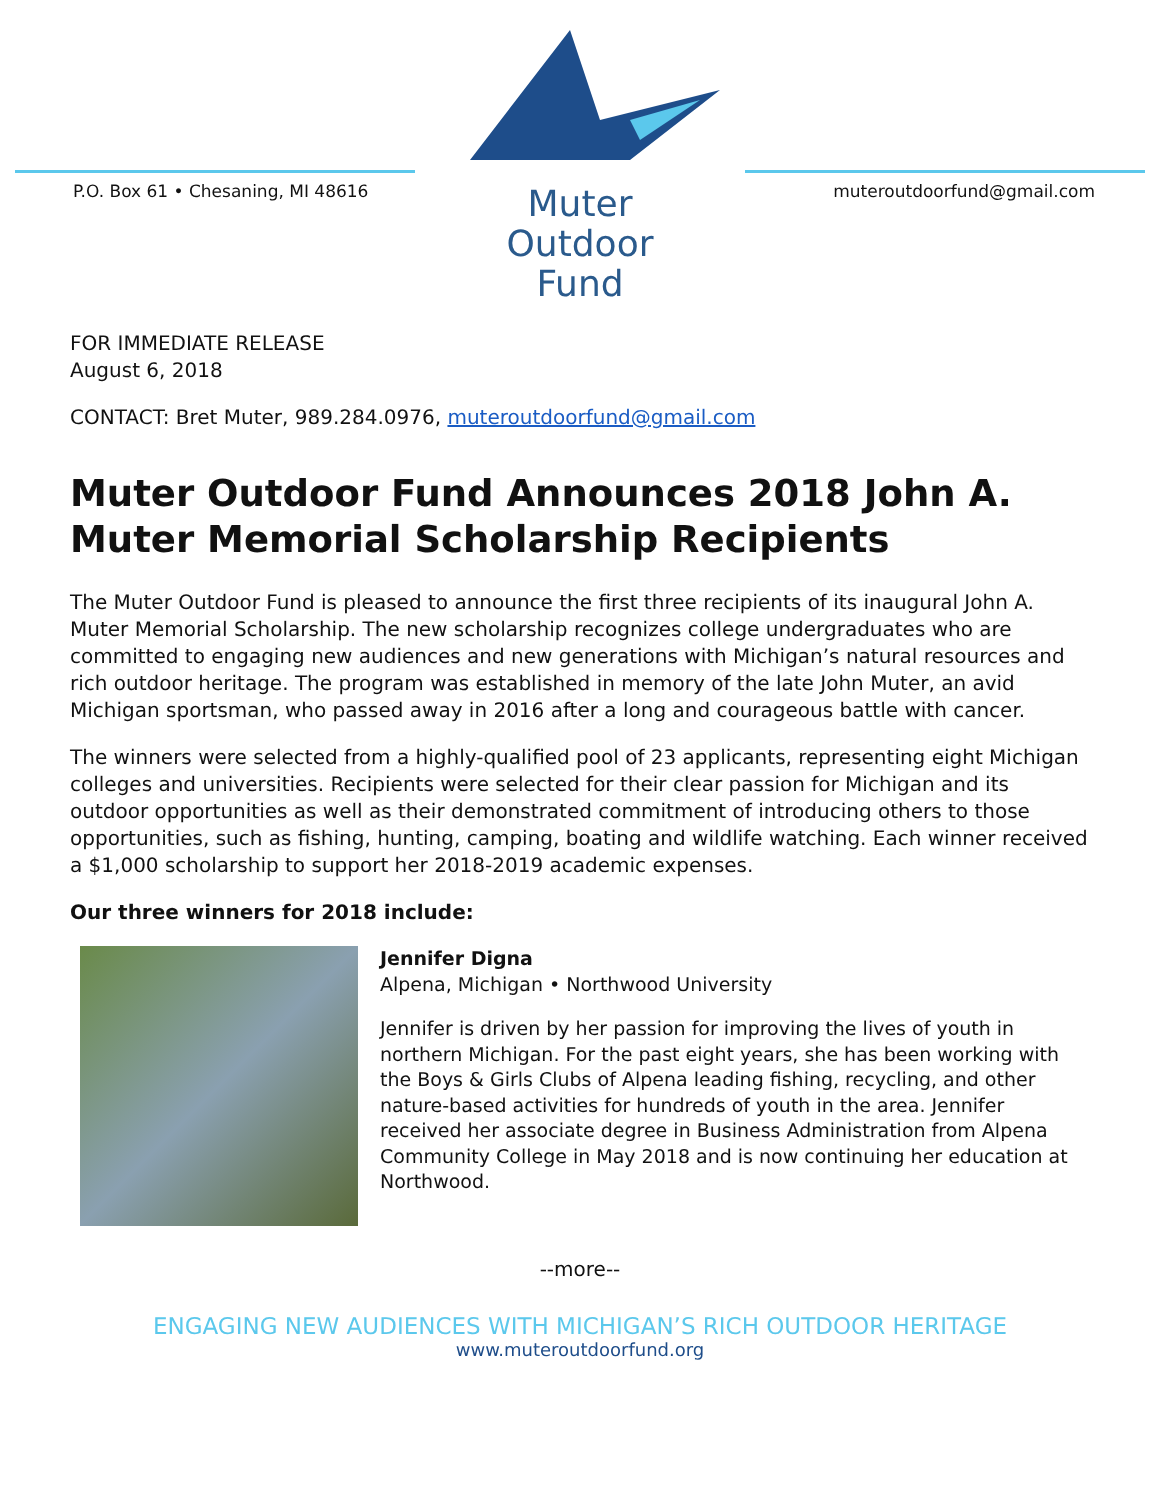P.O. Box 61 • Chesaning, MI 48616
Muter
Outdoor
Fund
muteroutdoorfund@gmail.com
FOR IMMEDIATE RELEASE
August 6, 2018
CONTACT: Bret Muter, 989.284.0976, muteroutdoorfund@gmail.com
Muter Outdoor Fund Announces 2018 John A. Muter Memorial Scholarship Recipients
The Muter Outdoor Fund is pleased to announce the first three recipients of its inaugural John A. Muter Memorial Scholarship. The new scholarship recognizes college undergraduates who are committed to engaging new audiences and new generations with Michigan’s natural resources and rich outdoor heritage. The program was established in memory of the late John Muter, an avid Michigan sportsman, who passed away in 2016 after a long and courageous battle with cancer.
The winners were selected from a highly-qualified pool of 23 applicants, representing eight Michigan colleges and universities. Recipients were selected for their clear passion for Michigan and its outdoor opportunities as well as their demonstrated commitment of introducing others to those opportunities, such as fishing, hunting, camping, boating and wildlife watching. Each winner received a $1,000 scholarship to support her 2018-2019 academic expenses.
Our three winners for 2018 include:
Jennifer Digna
Alpena, Michigan • Northwood University
Jennifer is driven by her passion for improving the lives of youth in northern Michigan. For the past eight years, she has been working with the Boys & Girls Clubs of Alpena leading fishing, recycling, and other nature-based activities for hundreds of youth in the area. Jennifer received her associate degree in Business Administration from Alpena Community College in May 2018 and is now continuing her education at Northwood.
--more--
ENGAGING NEW AUDIENCES WITH MICHIGAN’S RICH OUTDOOR HERITAGE
www.muteroutdoorfund.org